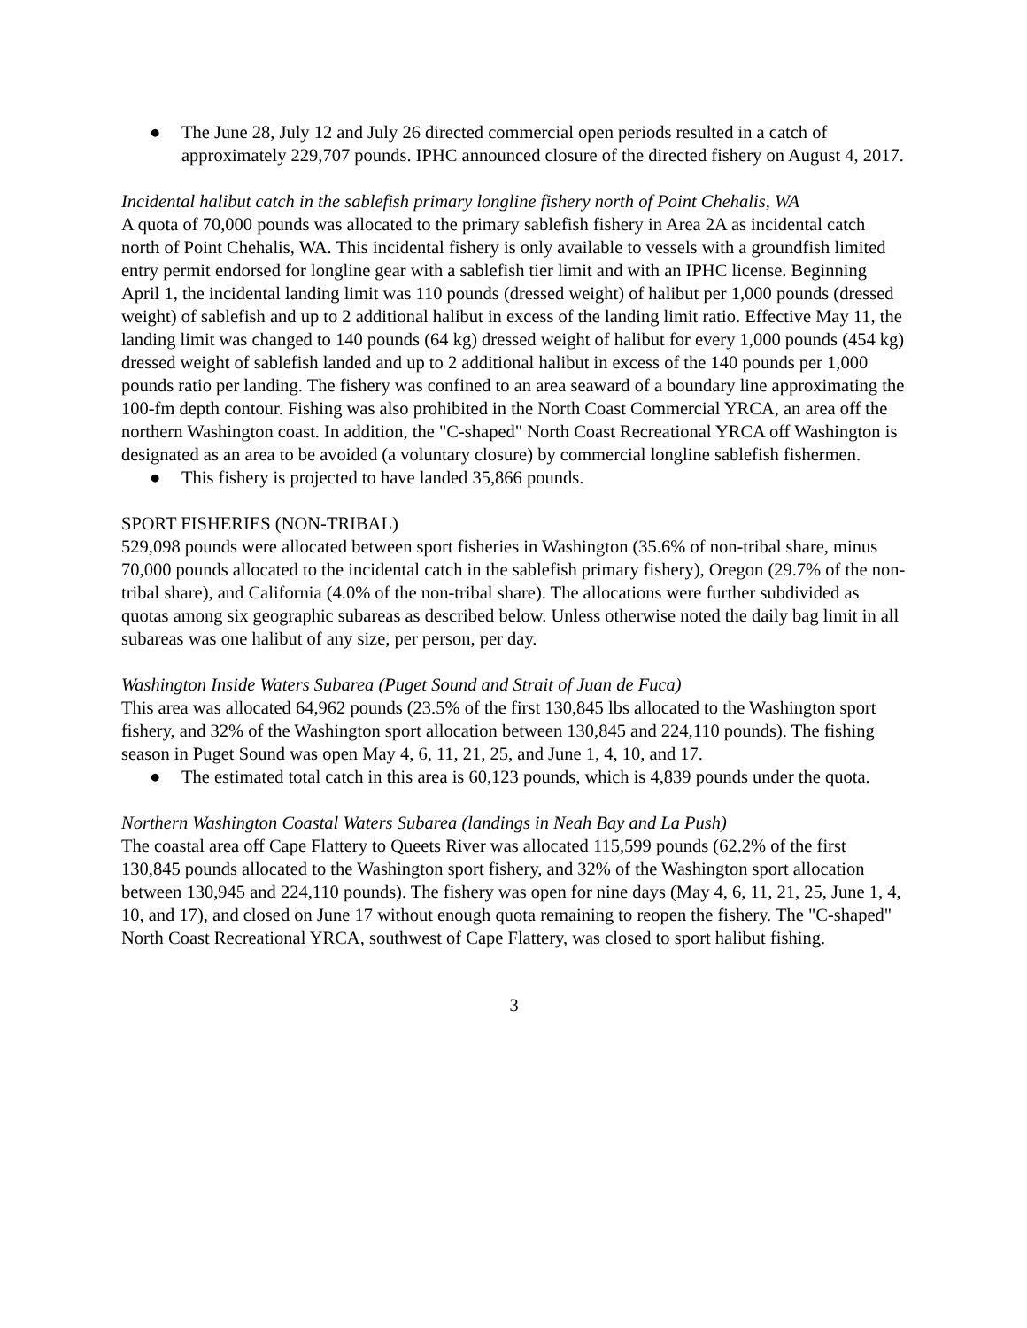● The June 28, July 12 and July 26 directed commercial open periods resulted in a catch of approximately 229,707 pounds. IPHC announced closure of the directed fishery on August 4, 2017.
Incidental halibut catch in the sablefish primary longline fishery north of Point Chehalis, WA
A quota of 70,000 pounds was allocated to the primary sablefish fishery in Area 2A as incidental catch north of Point Chehalis, WA. This incidental fishery is only available to vessels with a groundfish limited entry permit endorsed for longline gear with a sablefish tier limit and with an IPHC license. Beginning April 1, the incidental landing limit was 110 pounds (dressed weight) of halibut per 1,000 pounds (dressed weight) of sablefish and up to 2 additional halibut in excess of the landing limit ratio. Effective May 11, the landing limit was changed to 140 pounds (64 kg) dressed weight of halibut for every 1,000 pounds (454 kg) dressed weight of sablefish landed and up to 2 additional halibut in excess of the 140 pounds per 1,000 pounds ratio per landing. The fishery was confined to an area seaward of a boundary line approximating the 100-fm depth contour. Fishing was also prohibited in the North Coast Commercial YRCA, an area off the northern Washington coast. In addition, the "C-shaped" North Coast Recreational YRCA off Washington is designated as an area to be avoided (a voluntary closure) by commercial longline sablefish fishermen.
● This fishery is projected to have landed 35,866 pounds.
SPORT FISHERIES (NON-TRIBAL)
529,098 pounds were allocated between sport fisheries in Washington (35.6% of non-tribal share, minus 70,000 pounds allocated to the incidental catch in the sablefish primary fishery), Oregon (29.7% of the non-tribal share), and California (4.0% of the non-tribal share). The allocations were further subdivided as quotas among six geographic subareas as described below. Unless otherwise noted the daily bag limit in all subareas was one halibut of any size, per person, per day.
Washington Inside Waters Subarea (Puget Sound and Strait of Juan de Fuca)
This area was allocated 64,962 pounds (23.5% of the first 130,845 lbs allocated to the Washington sport fishery, and 32% of the Washington sport allocation between 130,845 and 224,110 pounds). The fishing season in Puget Sound was open May 4, 6, 11, 21, 25, and June 1, 4, 10, and 17.
● The estimated total catch in this area is 60,123 pounds, which is 4,839 pounds under the quota.
Northern Washington Coastal Waters Subarea (landings in Neah Bay and La Push)
The coastal area off Cape Flattery to Queets River was allocated 115,599 pounds (62.2% of the first 130,845 pounds allocated to the Washington sport fishery, and 32% of the Washington sport allocation between 130,945 and 224,110 pounds). The fishery was open for nine days (May 4, 6, 11, 21, 25, June 1, 4, 10, and 17), and closed on June 17 without enough quota remaining to reopen the fishery. The "C-shaped" North Coast Recreational YRCA, southwest of Cape Flattery, was closed to sport halibut fishing.
3